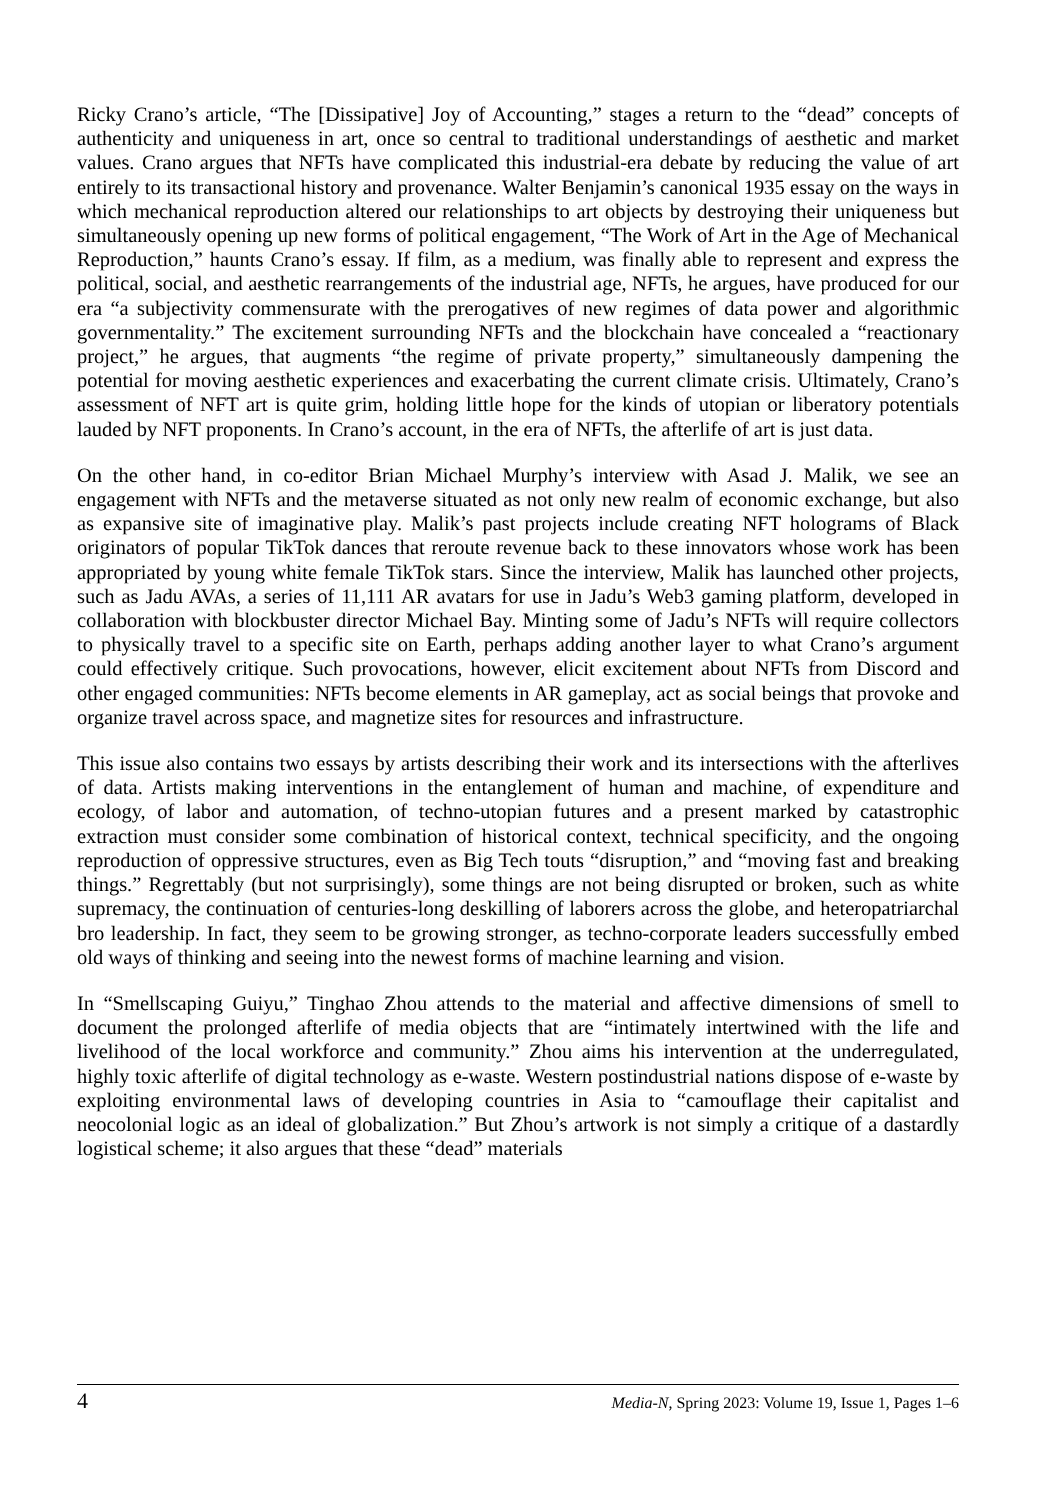Ricky Crano’s article, “The [Dissipative] Joy of Accounting,” stages a return to the “dead” concepts of authenticity and uniqueness in art, once so central to traditional understandings of aesthetic and market values. Crano argues that NFTs have complicated this industrial-era debate by reducing the value of art entirely to its transactional history and provenance. Walter Benjamin’s canonical 1935 essay on the ways in which mechanical reproduction altered our relationships to art objects by destroying their uniqueness but simultaneously opening up new forms of political engagement, “The Work of Art in the Age of Mechanical Reproduction,” haunts Crano’s essay. If film, as a medium, was finally able to represent and express the political, social, and aesthetic rearrangements of the industrial age, NFTs, he argues, have produced for our era “a subjectivity commensurate with the prerogatives of new regimes of data power and algorithmic governmentality.” The excitement surrounding NFTs and the blockchain have concealed a “reactionary project,” he argues, that augments “the regime of private property,” simultaneously dampening the potential for moving aesthetic experiences and exacerbating the current climate crisis. Ultimately, Crano’s assessment of NFT art is quite grim, holding little hope for the kinds of utopian or liberatory potentials lauded by NFT proponents. In Crano’s account, in the era of NFTs, the afterlife of art is just data.
On the other hand, in co-editor Brian Michael Murphy’s interview with Asad J. Malik, we see an engagement with NFTs and the metaverse situated as not only new realm of economic exchange, but also as expansive site of imaginative play. Malik’s past projects include creating NFT holograms of Black originators of popular TikTok dances that reroute revenue back to these innovators whose work has been appropriated by young white female TikTok stars. Since the interview, Malik has launched other projects, such as Jadu AVAs, a series of 11,111 AR avatars for use in Jadu’s Web3 gaming platform, developed in collaboration with blockbuster director Michael Bay. Minting some of Jadu’s NFTs will require collectors to physically travel to a specific site on Earth, perhaps adding another layer to what Crano’s argument could effectively critique. Such provocations, however, elicit excitement about NFTs from Discord and other engaged communities: NFTs become elements in AR gameplay, act as social beings that provoke and organize travel across space, and magnetize sites for resources and infrastructure.
This issue also contains two essays by artists describing their work and its intersections with the afterlives of data. Artists making interventions in the entanglement of human and machine, of expenditure and ecology, of labor and automation, of techno-utopian futures and a present marked by catastrophic extraction must consider some combination of historical context, technical specificity, and the ongoing reproduction of oppressive structures, even as Big Tech touts “disruption,” and “moving fast and breaking things.” Regrettably (but not surprisingly), some things are not being disrupted or broken, such as white supremacy, the continuation of centuries-long deskilling of laborers across the globe, and heteropatriarchal bro leadership. In fact, they seem to be growing stronger, as techno-corporate leaders successfully embed old ways of thinking and seeing into the newest forms of machine learning and vision.
In “Smellscaping Guiyu,” Tinghao Zhou attends to the material and affective dimensions of smell to document the prolonged afterlife of media objects that are “intimately intertwined with the life and livelihood of the local workforce and community.” Zhou aims his intervention at the underregulated, highly toxic afterlife of digital technology as e-waste. Western postindustrial nations dispose of e-waste by exploiting environmental laws of developing countries in Asia to “camouflage their capitalist and neocolonial logic as an ideal of globalization.” But Zhou’s artwork is not simply a critique of a dastardly logistical scheme; it also argues that these “dead” materials
4 Media-N, Spring 2023: Volume 19, Issue 1, Pages 1–6